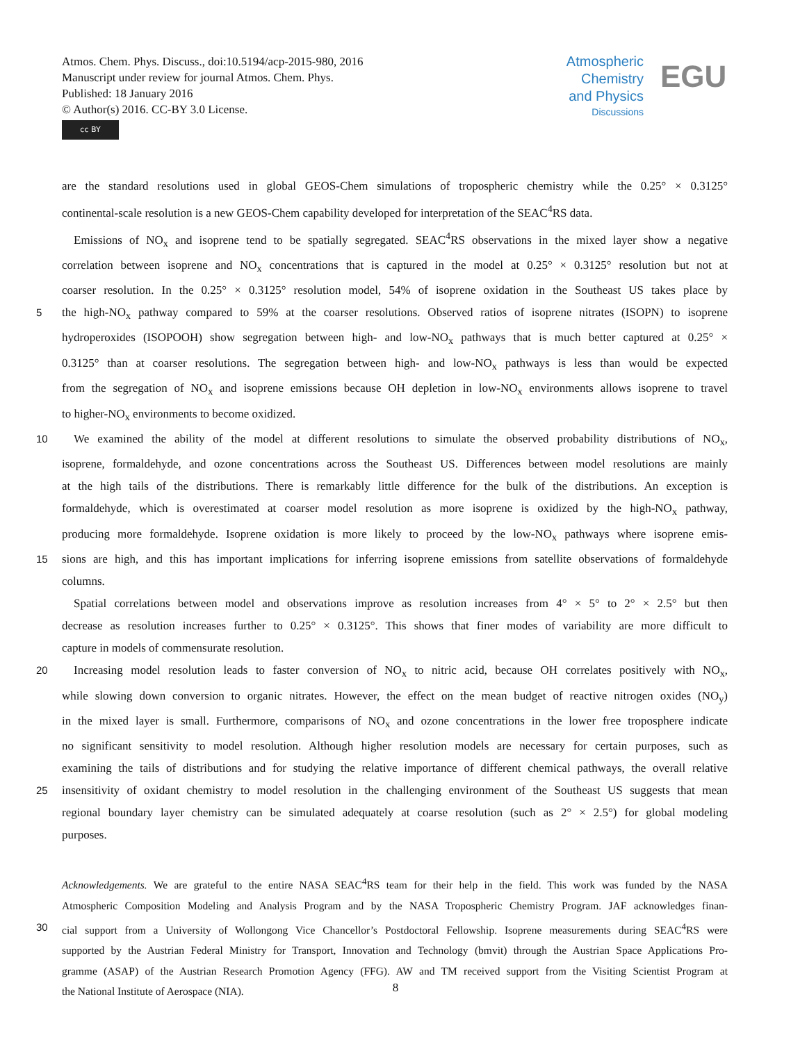Atmos. Chem. Phys. Discuss., doi:10.5194/acp-2015-980, 2016
Manuscript under review for journal Atmos. Chem. Phys.
Published: 18 January 2016
© Author(s) 2016. CC-BY 3.0 License.
cc BY
Atmospheric
Chemistry
and Physics
Discussions
EGU
are the standard resolutions used in global GEOS-Chem simulations of tropospheric chemistry while the 0.25° × 0.3125°
continental-scale resolution is a new GEOS-Chem capability developed for interpretation of the SEAC<sup>4</sup>RS data.
 Emissions of NO<sub>x</sub> and isoprene tend to be spatially segregated. SEAC<sup>4</sup>RS observations in the mixed layer show a negative
correlation between isoprene and NO<sub>x</sub> concentrations that is captured in the model at 0.25° × 0.3125° resolution but not at
coarser resolution. In the 0.25° × 0.3125° resolution model, 54% of isoprene oxidation in the Southeast US takes place by
5 the high-NO<sub>x</sub> pathway compared to 59% at the coarser resolutions. Observed ratios of isoprene nitrates (ISOPN) to isoprene
hydroperoxides (ISOPOOH) show segregation between high- and low-NO<sub>x</sub> pathways that is much better captured at 0.25° ×
0.3125° than at coarser resolutions. The segregation between high- and low-NO<sub>x</sub> pathways is less than would be expected
from the segregation of NO<sub>x</sub> and isoprene emissions because OH depletion in low-NO<sub>x</sub> environments allows isoprene to travel
to higher-NO<sub>x</sub> environments to become oxidized.
10 We examined the ability of the model at different resolutions to simulate the observed probability distributions of NO<sub>x</sub>,
isoprene, formaldehyde, and ozone concentrations across the Southeast US. Differences between model resolutions are mainly
at the high tails of the distributions. There is remarkably little difference for the bulk of the distributions. An exception is
formaldehyde, which is overestimated at coarser model resolution as more isoprene is oxidized by the high-NO<sub>x</sub> pathway,
producing more formaldehyde. Isoprene oxidation is more likely to proceed by the low-NO<sub>x</sub> pathways where isoprene emis-
15 sions are high, and this has important implications for inferring isoprene emissions from satellite observations of formaldehyde
columns.
 Spatial correlations between model and observations improve as resolution increases from 4° × 5° to 2° × 2.5° but then
decrease as resolution increases further to 0.25° × 0.3125°. This shows that finer modes of variability are more difficult to
capture in models of commensurate resolution.
20 Increasing model resolution leads to faster conversion of NO<sub>x</sub> to nitric acid, because OH correlates positively with NO<sub>x</sub>,
while slowing down conversion to organic nitrates. However, the effect on the mean budget of reactive nitrogen oxides (NO<sub>y</sub>)
in the mixed layer is small. Furthermore, comparisons of NO<sub>x</sub> and ozone concentrations in the lower free troposphere indicate
no significant sensitivity to model resolution. Although higher resolution models are necessary for certain purposes, such as
examining the tails of distributions and for studying the relative importance of different chemical pathways, the overall relative
25 insensitivity of oxidant chemistry to model resolution in the challenging environment of the Southeast US suggests that mean
regional boundary layer chemistry can be simulated adequately at coarse resolution (such as 2° × 2.5°) for global modeling
purposes.
Acknowledgements. We are grateful to the entire NASA SEAC<sup>4</sup>RS team for their help in the field. This work was funded by the NASA
Atmospheric Composition Modeling and Analysis Program and by the NASA Tropospheric Chemistry Program. JAF acknowledges finan-
30 cial support from a University of Wollongong Vice Chancellor’s Postdoctoral Fellowship. Isoprene measurements during SEAC<sup>4</sup>RS were
supported by the Austrian Federal Ministry for Transport, Innovation and Technology (bmvit) through the Austrian Space Applications Pro-
gramme (ASAP) of the Austrian Research Promotion Agency (FFG). AW and TM received support from the Visiting Scientist Program at
the National Institute of Aerospace (NIA).
8